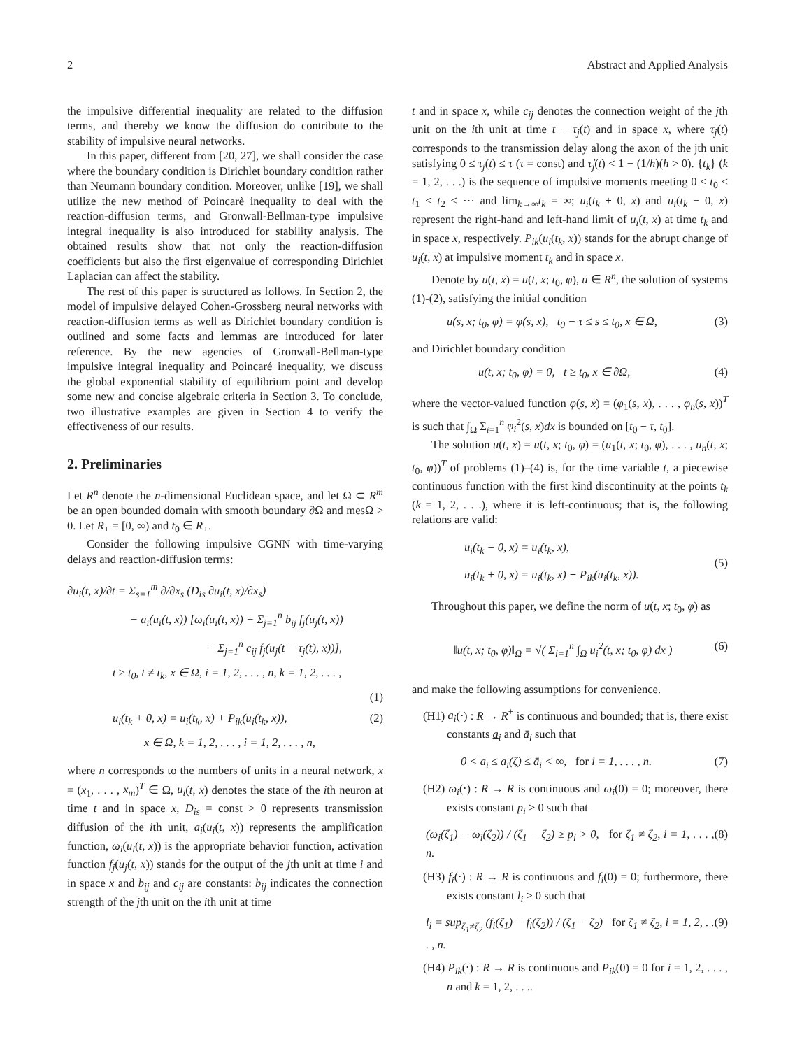2 Abstract and Applied Analysis
the impulsive differential inequality are related to the diffusion terms, and thereby we know the diffusion do contribute to the stability of impulsive neural networks.
In this paper, different from [20, 27], we shall consider the case where the boundary condition is Dirichlet boundary condition rather than Neumann boundary condition. Moreover, unlike [19], we shall utilize the new method of Poincarè inequality to deal with the reaction-diffusion terms, and Gronwall-Bellman-type impulsive integral inequality is also introduced for stability analysis. The obtained results show that not only the reaction-diffusion coefficients but also the first eigenvalue of corresponding Dirichlet Laplacian can affect the stability.
The rest of this paper is structured as follows. In Section 2, the model of impulsive delayed Cohen-Grossberg neural networks with reaction-diffusion terms as well as Dirichlet boundary condition is outlined and some facts and lemmas are introduced for later reference. By the new agencies of Gronwall-Bellman-type impulsive integral inequality and Poincaré inequality, we discuss the global exponential stability of equilibrium point and develop some new and concise algebraic criteria in Section 3. To conclude, two illustrative examples are given in Section 4 to verify the effectiveness of our results.
2. Preliminaries
Let R<sup>n</sup> denote the n-dimensional Euclidean space, and let Ω ⊂ R<sup>m</sup> be an open bounded domain with smooth boundary ∂Ω and mesΩ > 0. Let R<sub>+</sub> = [0, ∞) and t<sub>0</sub> ∈ R<sub>+</sub>.
Consider the following impulsive CGNN with time-varying delays and reaction-diffusion terms:
∂u<sub>i</sub>(t, x)/∂t = Σ<sub>s=1</sub><sup>m</sup> ∂/∂x<sub>s</sub> (D<sub>is</sub> ∂u<sub>i</sub>(t, x)/∂x<sub>s</sub>)
− a<sub>i</sub>(u<sub>i</sub>(t, x)) [ω<sub>i</sub>(u<sub>i</sub>(t, x)) − Σ<sub>j=1</sub><sup>n</sup> b<sub>ij</sub> f<sub>j</sub>(u<sub>j</sub>(t, x))
− Σ<sub>j=1</sub><sup>n</sup> c<sub>ij</sub> f<sub>j</sub>(u<sub>j</sub>(t − τ<sub>j</sub>(t), x))],
t ≥ t<sub>0</sub>, t ≠ t<sub>k</sub>, x ∈ Ω, i = 1, 2, . . . , n, k = 1, 2, . . . ,
(1)
u<sub>i</sub>(t<sub>k</sub> + 0, x) = u<sub>i</sub>(t<sub>k</sub>, x) + P<sub>ik</sub>(u<sub>i</sub>(t<sub>k</sub>, x)),
x ∈ Ω, k = 1, 2, . . . , i = 1, 2, . . . , n,
(2)
where n corresponds to the numbers of units in a neural network, x = (x<sub>1</sub>, . . . , x<sub>m</sub>)<sup>T</sup> ∈ Ω, u<sub>i</sub>(t, x) denotes the state of the ith neuron at time t and in space x, D<sub>is</sub> = const > 0 represents transmission diffusion of the ith unit, a<sub>i</sub>(u<sub>i</sub>(t, x)) represents the amplification function, ω<sub>i</sub>(u<sub>i</sub>(t, x)) is the appropriate behavior function, activation function f<sub>j</sub>(u<sub>j</sub>(t, x)) stands for the output of the jth unit at time i and in space x and b<sub>ij</sub> and c<sub>ij</sub> are constants: b<sub>ij</sub> indicates the connection strength of the jth unit on the ith unit at time
t and in space x, while c<sub>ij</sub> denotes the connection weight of the jth unit on the ith unit at time t − τ<sub>j</sub>(t) and in space x, where τ<sub>j</sub>(t) corresponds to the transmission delay along the axon of the jth unit satisfying 0 ≤ τ<sub>j</sub>(t) ≤ τ (τ = const) and τ̇<sub>j</sub>(t) < 1 − (1/h)(h > 0). {t<sub>k</sub>} (k = 1, 2, . . .) is the sequence of impulsive moments meeting 0 ≤ t<sub>0</sub> < t<sub>1</sub> < t<sub>2</sub> < ⋯ and lim<sub>k→∞</sub>t<sub>k</sub> = ∞; u<sub>i</sub>(t<sub>k</sub> + 0, x) and u<sub>i</sub>(t<sub>k</sub> − 0, x) represent the right-hand and left-hand limit of u<sub>i</sub>(t, x) at time t<sub>k</sub> and in space x, respectively. P<sub>ik</sub>(u<sub>i</sub>(t<sub>k</sub>, x)) stands for the abrupt change of u<sub>i</sub>(t, x) at impulsive moment t<sub>k</sub> and in space x.
Denote by u(t, x) = u(t, x; t<sub>0</sub>, φ), u ∈ R<sup>n</sup>, the solution of systems (1)-(2), satisfying the initial condition
u(s, x; t<sub>0</sub>, φ) = φ(s, x), t<sub>0</sub> − τ ≤ s ≤ t<sub>0</sub>, x ∈ Ω, (3)
and Dirichlet boundary condition
u(t, x; t<sub>0</sub>, φ) = 0, t ≥ t<sub>0</sub>, x ∈ ∂Ω, (4)
where the vector-valued function φ(s, x) = (φ<sub>1</sub>(s, x), . . . , φ<sub>n</sub>(s, x))<sup>T</sup> is such that ∫<sub>Ω</sub> Σ<sub>i=1</sub><sup>n</sup> φ<sub>i</sub><sup>2</sup>(s, x)dx is bounded on [t<sub>0</sub> − τ, t<sub>0</sub>].
The solution u(t, x) = u(t, x; t<sub>0</sub>, φ) = (u<sub>1</sub>(t, x; t<sub>0</sub>, φ), . . . , u<sub>n</sub>(t, x; t<sub>0</sub>, φ))<sup>T</sup> of problems (1)–(4) is, for the time variable t, a piecewise continuous function with the first kind discontinuity at the points t<sub>k</sub> (k = 1, 2, . . .), where it is left-continuous; that is, the following relations are valid:
u<sub>i</sub>(t<sub>k</sub> − 0, x) = u<sub>i</sub>(t<sub>k</sub>, x),
u<sub>i</sub>(t<sub>k</sub> + 0, x) = u<sub>i</sub>(t<sub>k</sub>, x) + P<sub>ik</sub>(u<sub>i</sub>(t<sub>k</sub>, x)). (5)
Throughout this paper, we define the norm of u(t, x; t<sub>0</sub>, φ) as
‖u(t, x; t<sub>0</sub>, φ)‖<sub>Ω</sub> = √( Σ<sub>i=1</sub><sup>n</sup> ∫<sub>Ω</sub> u<sub>i</sub><sup>2</sup>(t, x; t<sub>0</sub>, φ) dx ) (6)
and make the following assumptions for convenience.
(H1) a<sub>i</sub>(⋅) : R → R<sup>+</sup> is continuous and bounded; that is, there exist constants a<sub>i</sub> and ā<sub>i</sub> such that
0 < a<sub>i</sub> ≤ a<sub>i</sub>(ζ) ≤ ā<sub>i</sub> < ∞, for i = 1, . . . , n. (7)
(H2) ω<sub>i</sub>(⋅) : R → R is continuous and ω<sub>i</sub>(0) = 0; moreover, there exists constant p<sub>i</sub> > 0 such that
(ω<sub>i</sub>(ζ<sub>1</sub>) − ω<sub>i</sub>(ζ<sub>2</sub>)) / (ζ<sub>1</sub> − ζ<sub>2</sub>) ≥ p<sub>i</sub> > 0, for ζ<sub>1</sub> ≠ ζ<sub>2</sub>, i = 1, . . . , n. (8)
(H3) f<sub>i</sub>(⋅) : R → R is continuous and f<sub>i</sub>(0) = 0; furthermore, there exists constant l<sub>i</sub> > 0 such that
l<sub>i</sub> = sup<sub>ζ<sub>1</sub>≠ζ<sub>2</sub></sub> (f<sub>i</sub>(ζ<sub>1</sub>) − f<sub>i</sub>(ζ<sub>2</sub>)) / (ζ<sub>1</sub> − ζ<sub>2</sub>) for ζ<sub>1</sub> ≠ ζ<sub>2</sub>, i = 1, 2, . . . , n. (9)
(H4) P<sub>ik</sub>(⋅) : R → R is continuous and P<sub>ik</sub>(0) = 0 for i = 1, 2, . . . , n and k = 1, 2, . . ..